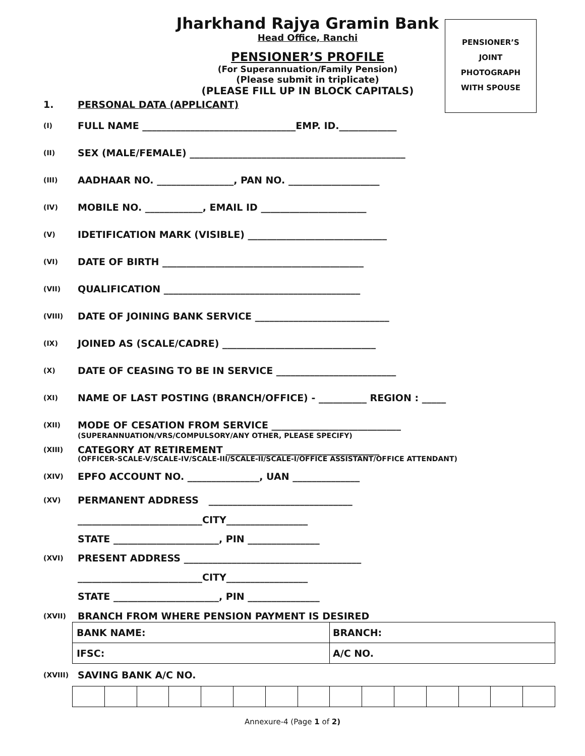Jharkhand Rajya Gramin Bank
Head Office, Ranchi
PENSIONER’S PROFILE
(For Superannuation/Family Pension)
(Please submit in triplicate)
(PLEASE FILL UP IN BLOCK CAPITALS)
PENSIONER’S
JOINT
PHOTOGRAPH
WITH SPOUSE
1. PERSONAL DATA (APPLICANT)
(I) FULL NAME ________________________________EMP. ID.____________
(II) SEX (MALE/FEMALE) _____________________________________________
(III) AADHAAR NO. ________________, PAN NO. ___________________
(IV) MOBILE NO. ____________, EMAIL ID ______________________
(V) IDETIFICATION MARK (VISIBLE) _____________________________
(VI) DATE OF BIRTH __________________________________________
(VII) QUALIFICATION _________________________________________
(VIII) DATE OF JOINING BANK SERVICE ____________________________
(IX) JOINED AS (SCALE/CADRE) ________________________________
(X) DATE OF CEASING TO BE IN SERVICE _________________________
(XI) NAME OF LAST POSTING (BRANCH/OFFICE) - __________ REGION : _____
(XII) MODE OF CESATION FROM SERVICE ___________________________
(SUPERANNUATION/VRS/COMPULSORY/ANY OTHER, PLEASE SPECIFY)
(XIII) CATEGORY AT RETIREMENT ________________________________
(OFFICER-SCALE-V/SCALE-IV/SCALE-III/SCALE-II/SCALE-I/OFFICE ASSISTANT/OFFICE ATTENDANT)
(XIV) EPFO ACCOUNT NO. _______________, UAN ______________
(XV) PERMANENT ADDRESS ______________________________
__________________________CITY_________________
STATE ______________________, PIN _______________
(XVI) PRESENT ADDRESS _____________________________________
__________________________CITY_________________
STATE ______________________, PIN _______________
(XVII) BRANCH FROM WHERE PENSION PAYMENT IS DESIRED
| BANK NAME: | BRANCH: |
| IFSC: | A/C NO. |
(XVIII) SAVING BANK A/C NO.
Annexure-4 (Page 1 of 2)